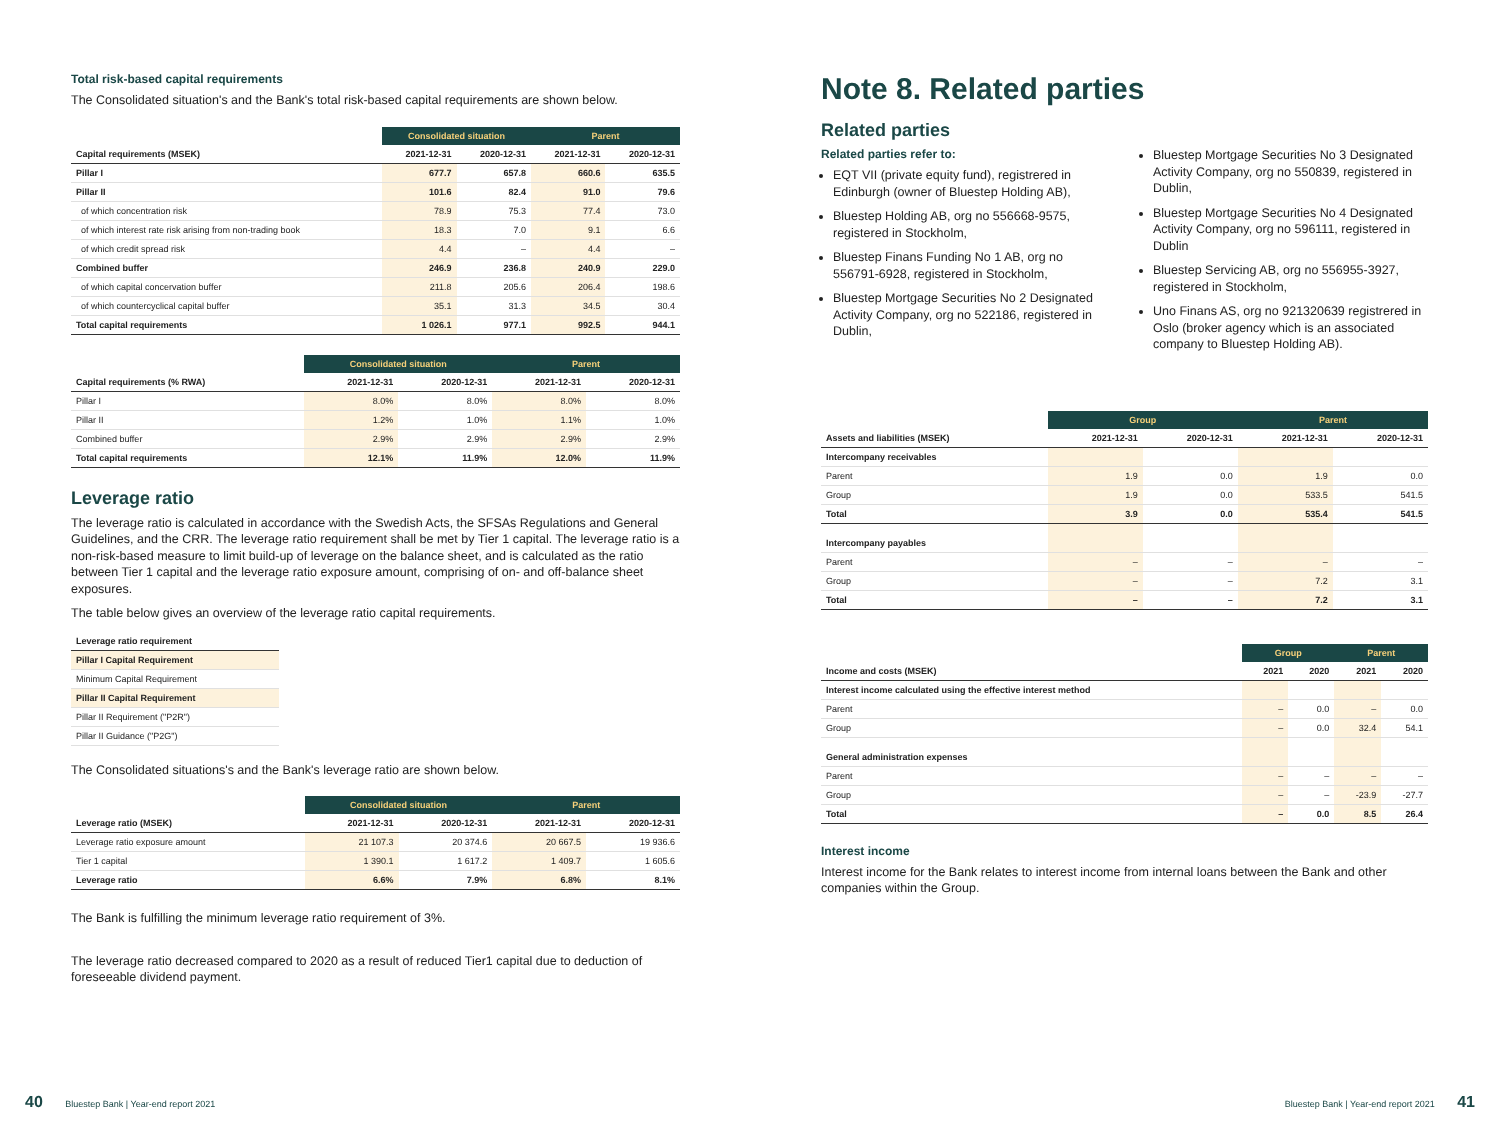Total risk-based capital requirements
The Consolidated situation's and the Bank's total risk-based capital requirements are shown below.
| | Consolidated situation | | Parent | |
| --- | --- | --- | --- | --- |
| Capital requirements (MSEK) | 2021-12-31 | 2020-12-31 | 2021-12-31 | 2020-12-31 |
| Pillar I | 677.7 | 657.8 | 660.6 | 635.5 |
| Pillar II | 101.6 | 82.4 | 91.0 | 79.6 |
| of which concentration risk | 78.9 | 75.3 | 77.4 | 73.0 |
| of which interest rate risk arising from non-trading book | 18.3 | 7.0 | 9.1 | 6.6 |
| of which credit spread risk | 4.4 | – | 4.4 | – |
| Combined buffer | 246.9 | 236.8 | 240.9 | 229.0 |
| of which capital concervation buffer | 211.8 | 205.6 | 206.4 | 198.6 |
| of which countercyclical capital buffer | 35.1 | 31.3 | 34.5 | 30.4 |
| Total capital requirements | 1 026.1 | 977.1 | 992.5 | 944.1 |
| | Consolidated situation | | Parent | |
| --- | --- | --- | --- | --- |
| Capital requirements (% RWA) | 2021-12-31 | 2020-12-31 | 2021-12-31 | 2020-12-31 |
| Pillar I | 8.0% | 8.0% | 8.0% | 8.0% |
| Pillar II | 1.2% | 1.0% | 1.1% | 1.0% |
| Combined buffer | 2.9% | 2.9% | 2.9% | 2.9% |
| Total capital requirements | 12.1% | 11.9% | 12.0% | 11.9% |
Leverage ratio
The leverage ratio is calculated in accordance with the Swedish Acts, the SFSAs Regulations and General Guidelines, and the CRR. The leverage ratio requirement shall be met by Tier 1 capital. The leverage ratio is a non-risk-based measure to limit build-up of leverage on the balance sheet, and is calculated as the ratio between Tier 1 capital and the leverage ratio exposure amount, comprising of on- and off-balance sheet exposures.
The table below gives an overview of the leverage ratio capital requirements.
| Leverage ratio requirement |
| --- |
| Pillar I Capital Requirement |
| Minimum Capital Requirement |
| Pillar II Capital Requirement |
| Pillar II Requirement ("P2R") |
| Pillar II Guidance ("P2G") |
The Consolidated situations's and the Bank's leverage ratio are shown below.
| | Consolidated situation | | Parent | |
| --- | --- | --- | --- | --- |
| Leverage ratio (MSEK) | 2021-12-31 | 2020-12-31 | 2021-12-31 | 2020-12-31 |
| Leverage ratio exposure amount | 21 107.3 | 20 374.6 | 20 667.5 | 19 936.6 |
| Tier 1 capital | 1 390.1 | 1 617.2 | 1 409.7 | 1 605.6 |
| Leverage ratio | 6.6% | 7.9% | 6.8% | 8.1% |
The Bank is fulfilling the minimum leverage ratio requirement of 3%.
The leverage ratio decreased compared to 2020 as a result of reduced Tier1 capital due to deduction of foreseeable dividend payment.
40 Bluestep Bank | Year-end report 2021
Note 8. Related parties
Related parties
Related parties refer to:
EQT VII (private equity fund), registrered in Edinburgh (owner of Bluestep Holding AB),
Bluestep Holding AB, org no 556668-9575, registered in Stockholm,
Bluestep Finans Funding No 1 AB, org no 556791-6928, registered in Stockholm,
Bluestep Mortgage Securities No 2 Designated Activity Company, org no 522186, registered in Dublin,
Bluestep Mortgage Securities No 3 Designated Activity Company, org no 550839, registered in Dublin,
Bluestep Mortgage Securities No 4 Designated Activity Company, org no 596111, registered in Dublin
Bluestep Servicing AB, org no 556955-3927, registered in Stockholm,
Uno Finans AS, org no 921320639 registrered in Oslo (broker agency which is an associated company to Bluestep Holding AB).
| | Group | | Parent | |
| --- | --- | --- | --- | --- |
| Assets and liabilities (MSEK) | 2021-12-31 | 2020-12-31 | 2021-12-31 | 2020-12-31 |
| Intercompany receivables | | | | |
| Parent | 1.9 | 0.0 | 1.9 | 0.0 |
| Group | 1.9 | 0.0 | 533.5 | 541.5 |
| Total | 3.9 | 0.0 | 535.4 | 541.5 |
| Intercompany payables | | | | |
| Parent | – | – | – | – |
| Group | – | – | 7.2 | 3.1 |
| Total | – | – | 7.2 | 3.1 |
| | Group | | Parent | |
| --- | --- | --- | --- | --- |
| Income and costs (MSEK) | 2021 | 2020 | 2021 | 2020 |
| Interest income calculated using the effective interest method | | | | |
| Parent | – | 0.0 | – | 0.0 |
| Group | – | 0.0 | 32.4 | 54.1 |
| General administration expenses | | | | |
| Parent | – | – | – | – |
| Group | – | – | -23.9 | -27.7 |
| Total | – | 0.0 | 8.5 | 26.4 |
Interest income
Interest income for the Bank relates to interest income from internal loans between the Bank and other companies within the Group.
Bluestep Bank | Year-end report 2021 41